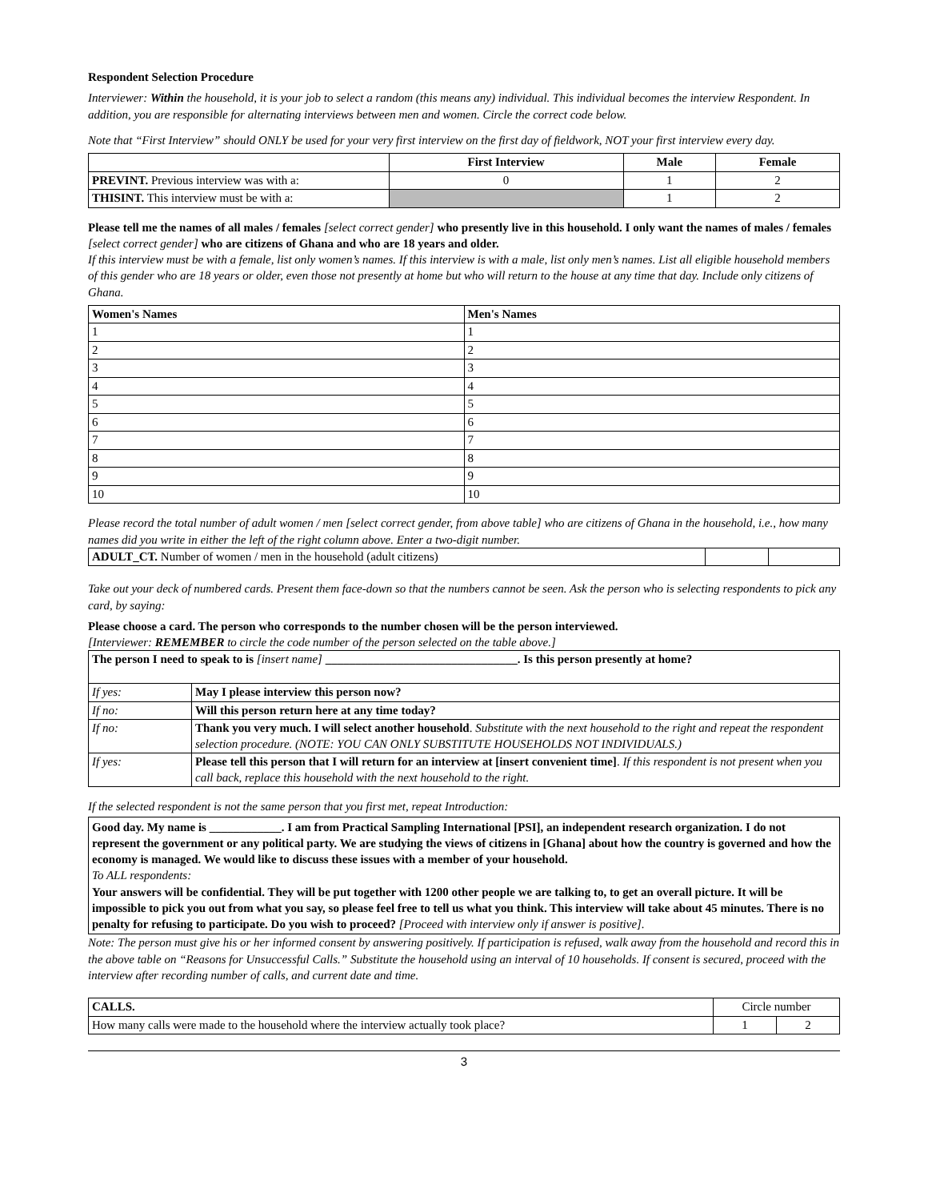Respondent Selection Procedure
Interviewer: Within the household, it is your job to select a random (this means any) individual. This individual becomes the interview Respondent. In addition, you are responsible for alternating interviews between men and women. Circle the correct code below.
Note that “First Interview” should ONLY be used for your very first interview on the first day of fieldwork, NOT your first interview every day.
| | First Interview | Male | Female |
| --- | --- | --- | --- |
| PREVINT. Previous interview was with a: | 0 | 1 | 2 |
| THISINT. This interview must be with a: | | 1 | 2 |
Please tell me the names of all males / females [select correct gender] who presently live in this household. I only want the names of males / females [select correct gender] who are citizens of Ghana and who are 18 years and older.
If this interview must be with a female, list only women’s names. If this interview is with a male, list only men’s names. List all eligible household members of this gender who are 18 years or older, even those not presently at home but who will return to the house at any time that day. Include only citizens of Ghana.
| Women's Names | Men's Names |
| --- | --- |
| 1 | 1 |
| 2 | 2 |
| 3 | 3 |
| 4 | 4 |
| 5 | 5 |
| 6 | 6 |
| 7 | 7 |
| 8 | 8 |
| 9 | 9 |
| 10 | 10 |
Please record the total number of adult women / men [select correct gender, from above table] who are citizens of Ghana in the household, i.e., how many names did you write in either the left of the right column above. Enter a two-digit number.
| ADULT_CT. Number of women / men in the household (adult citizens) | | |
Take out your deck of numbered cards. Present them face-down so that the numbers cannot be seen. Ask the person who is selecting respondents to pick any card, by saying:
Please choose a card. The person who corresponds to the number chosen will be the person interviewed.
[Interviewer: REMEMBER to circle the code number of the person selected on the table above.]
| The person I need to speak to is [insert name] ________________________________. Is this person presently at home? | |
| If yes: | May I please interview this person now? |
| If no: | Will this person return here at any time today? |
| If no: | Thank you very much. I will select another household . Substitute with the next household to the right and repeat the respondent selection procedure. (NOTE: YOU CAN ONLY SUBSTITUTE HOUSEHOLDS NOT INDIVIDUALS.) |
| If yes: | Please tell this person that I will return for an interview at [insert convenient time] . If this respondent is not present when you call back, replace this household with the next household to the right. |
If the selected respondent is not the same person that you first met, repeat Introduction:
Good day. My name is ____________. I am from Practical Sampling International [PSI], an independent research organization. I do not represent the government or any political party. We are studying the views of citizens in [Ghana] about how the country is governed and how the economy is managed. We would like to discuss these issues with a member of your household.
To ALL respondents:
Your answers will be confidential. They will be put together with 1200 other people we are talking to, to get an overall picture. It will be impossible to pick you out from what you say, so please feel free to tell us what you think. This interview will take about 45 minutes. There is no penalty for refusing to participate. Do you wish to proceed? [Proceed with interview only if answer is positive].
Note: The person must give his or her informed consent by answering positively. If participation is refused, walk away from the household and record this in the above table on “Reasons for Unsuccessful Calls.” Substitute the household using an interval of 10 households. If consent is secured, proceed with the interview after recording number of calls, and current date and time.
| CALLS. | Circle number | |
| How many calls were made to the household where the interview actually took place? | 1 | 2 |
3